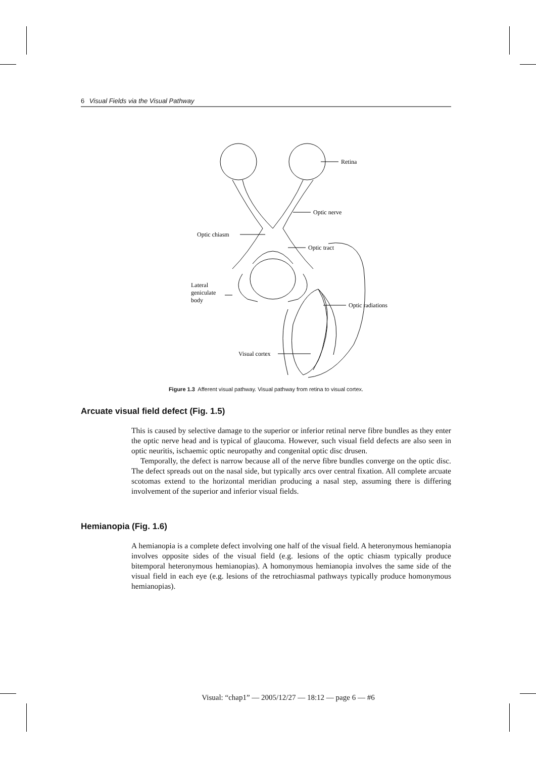6 Visual Fields via the Visual Pathway
Retina
Optic nerve
Optic chiasm
Optic tract
Lateral
geniculate
body
Optic radiations
Visual cortex
Figure 1.3 Afferent visual pathway. Visual pathway from retina to visual cortex.
Arcuate visual field defect (Fig. 1.5)
This is caused by selective damage to the superior or inferior retinal nerve fibre bundles as they enter the optic nerve head and is typical of glaucoma. However, such visual field defects are also seen in optic neuritis, ischaemic optic neuropathy and congenital optic disc drusen.
Temporally, the defect is narrow because all of the nerve fibre bundles converge on the optic disc. The defect spreads out on the nasal side, but typically arcs over central fixation. All complete arcuate scotomas extend to the horizontal meridian producing a nasal step, assuming there is differing involvement of the superior and inferior visual fields.
Hemianopia (Fig. 1.6)
A hemianopia is a complete defect involving one half of the visual field. A heteronymous hemianopia involves opposite sides of the visual field (e.g. lesions of the optic chiasm typically produce bitemporal heteronymous hemianopias). A homonymous hemianopia involves the same side of the visual field in each eye (e.g. lesions of the retrochiasmal pathways typically produce homonymous hemianopias).
Visual: “chap1” — 2005/12/27 — 18:12 — page 6 — #6